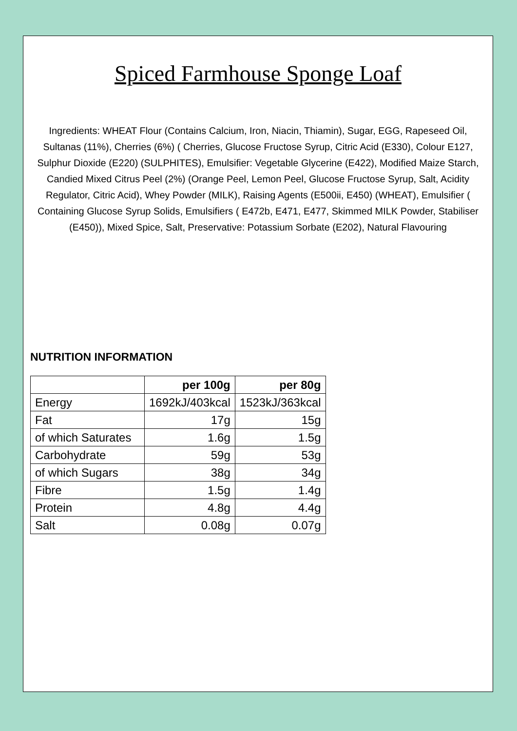Spiced Farmhouse Sponge Loaf
Ingredients: WHEAT Flour (Contains Calcium, Iron, Niacin, Thiamin), Sugar, EGG, Rapeseed Oil, Sultanas (11%), Cherries (6%) ( Cherries, Glucose Fructose Syrup, Citric Acid (E330), Colour E127, Sulphur Dioxide (E220) (SULPHITES), Emulsifier: Vegetable Glycerine (E422), Modified Maize Starch, Candied Mixed Citrus Peel (2%) (Orange Peel, Lemon Peel, Glucose Fructose Syrup, Salt, Acidity Regulator, Citric Acid), Whey Powder (MILK), Raising Agents (E500ii, E450) (WHEAT), Emulsifier ( Containing Glucose Syrup Solids, Emulsifiers ( E472b, E471, E477, Skimmed MILK Powder, Stabiliser (E450)), Mixed Spice, Salt, Preservative: Potassium Sorbate (E202), Natural Flavouring
NUTRITION INFORMATION
| | per 100g | per 80g |
| --- | --- | --- |
| Energy | 1692kJ/403kcal | 1523kJ/363kcal |
| Fat | 17g | 15g |
| of which Saturates | 1.6g | 1.5g |
| Carbohydrate | 59g | 53g |
| of which Sugars | 38g | 34g |
| Fibre | 1.5g | 1.4g |
| Protein | 4.8g | 4.4g |
| Salt | 0.08g | 0.07g |